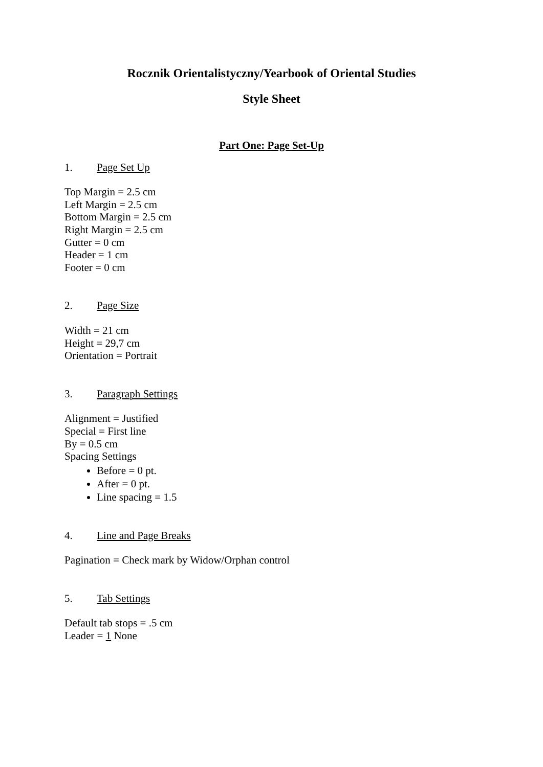Rocznik Orientalistyczny/Yearbook of Oriental Studies
Style Sheet
Part One: Page Set-Up
1. Page Set Up
Top Margin = 2.5 cm
Left Margin = 2.5 cm
Bottom Margin = 2.5 cm
Right Margin = 2.5 cm
Gutter = 0 cm
Header = 1 cm
Footer = 0 cm
2. Page Size
Width = 21 cm
Height = 29,7 cm
Orientation = Portrait
3. Paragraph Settings
Alignment = Justified
Special = First line
By = 0.5 cm
Spacing Settings
Before = 0 pt.
After = 0 pt.
Line spacing = 1.5
4. Line and Page Breaks
Pagination = Check mark by Widow/Orphan control
5. Tab Settings
Default tab stops = .5 cm
Leader = 1 None